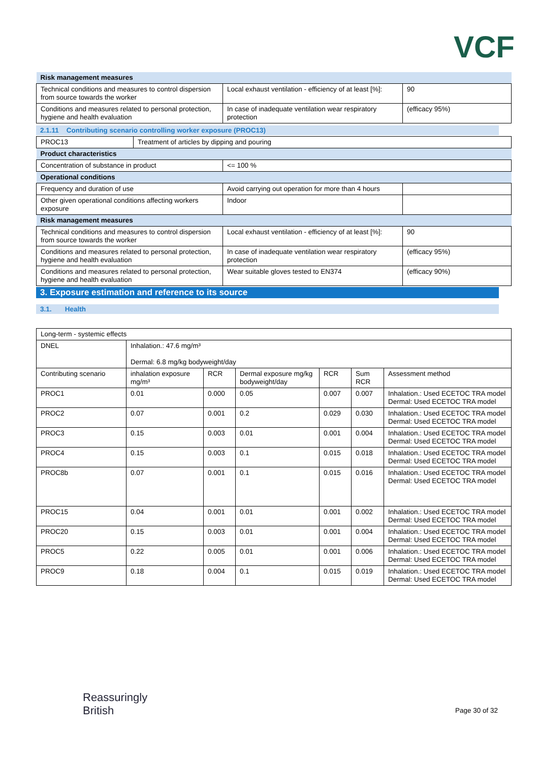VCF
| Risk management measures | | |
| Technical conditions and measures to control dispersion from source towards the worker | Local exhaust ventilation - efficiency of at least [%]: | 90 |
| Conditions and measures related to personal protection, hygiene and health evaluation | In case of inadequate ventilation wear respiratory protection | (efficacy 95%) |
2.1.11 Contributing scenario controlling worker exposure (PROC13)
| PROC13 | Treatment of articles by dipping and pouring |
| Product characteristics | |
| Concentration of substance in product | <= 100 % | |
| Operational conditions | | |
| Frequency and duration of use | Avoid carrying out operation for more than 4 hours | |
| Other given operational conditions affecting workers exposure | Indoor | |
| Risk management measures | | |
| Technical conditions and measures to control dispersion from source towards the worker | Local exhaust ventilation - efficiency of at least [%]: | 90 |
| Conditions and measures related to personal protection, hygiene and health evaluation | In case of inadequate ventilation wear respiratory protection | (efficacy 95%) |
| Conditions and measures related to personal protection, hygiene and health evaluation | Wear suitable gloves tested to EN374 | (efficacy 90%) |
3. Exposure estimation and reference to its source
3.1. Health
| Long-term - systemic effects | | | | | | |
| DNEL | Inhalation.: 47.6 mg/m³ Dermal: 6.8 mg/kg bodyweight/day | | | | | |
| Contributing scenario | inhalation exposure mg/m³ | RCR | Dermal exposure mg/kg bodyweight/day | RCR | Sum RCR | Assessment method |
| PROC1 | 0.01 | 0.000 | 0.05 | 0.007 | 0.007 | Inhalation.: Used ECETOC TRA model Dermal: Used ECETOC TRA model |
| PROC2 | 0.07 | 0.001 | 0.2 | 0.029 | 0.030 | Inhalation.: Used ECETOC TRA model Dermal: Used ECETOC TRA model |
| PROC3 | 0.15 | 0.003 | 0.01 | 0.001 | 0.004 | Inhalation.: Used ECETOC TRA model Dermal: Used ECETOC TRA model |
| PROC4 | 0.15 | 0.003 | 0.1 | 0.015 | 0.018 | Inhalation.: Used ECETOC TRA model Dermal: Used ECETOC TRA model |
| PROC8b | 0.07 | 0.001 | 0.1 | 0.015 | 0.016 | Inhalation.: Used ECETOC TRA model Dermal: Used ECETOC TRA model |
| PROC15 | 0.04 | 0.001 | 0.01 | 0.001 | 0.002 | Inhalation.: Used ECETOC TRA model Dermal: Used ECETOC TRA model |
| PROC20 | 0.15 | 0.003 | 0.01 | 0.001 | 0.004 | Inhalation.: Used ECETOC TRA model Dermal: Used ECETOC TRA model |
| PROC5 | 0.22 | 0.005 | 0.01 | 0.001 | 0.006 | Inhalation.: Used ECETOC TRA model Dermal: Used ECETOC TRA model |
| PROC9 | 0.18 | 0.004 | 0.1 | 0.015 | 0.019 | Inhalation.: Used ECETOC TRA model Dermal: Used ECETOC TRA model |
Reassuringly
British
Page 30 of 32